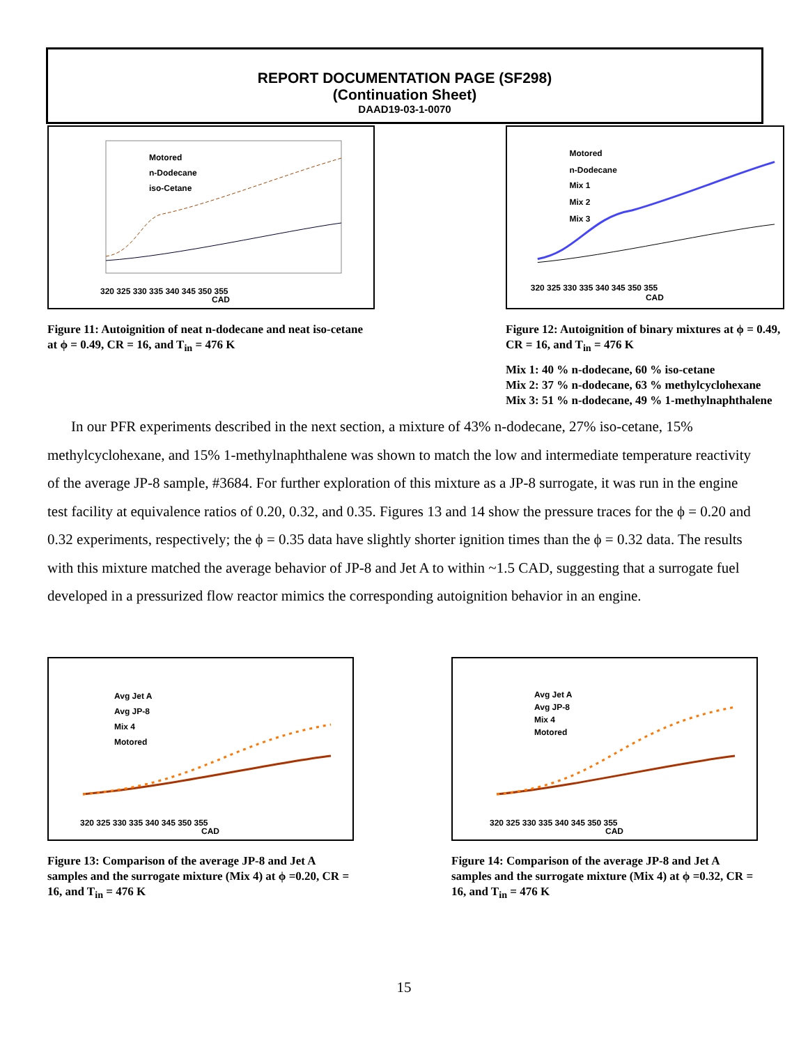REPORT DOCUMENTATION PAGE (SF298)
(Continuation Sheet)
DAAD19-03-1-0070
Motored
n-Dodecane
iso-Cetane
320 325 330 335 340 345 350 355
CAD
Figure 11: Autoignition of neat n-dodecane and neat iso-cetane at ϕ = 0.49, CR = 16, and T<sub>in</sub> = 476 K
Motored
n-Dodecane
Mix 1
Mix 2
Mix 3
320 325 330 335 340 345 350 355
CAD
Figure 12: Autoignition of binary mixtures at ϕ = 0.49, CR = 16, and T<sub>in</sub> = 476 K
Mix 1: 40 % n-dodecane, 60 % iso-cetane
Mix 2: 37 % n-dodecane, 63 % methylcyclohexane
Mix 3: 51 % n-dodecane, 49 % 1-methylnaphthalene
In our PFR experiments described in the next section, a mixture of 43% n-dodecane, 27% iso-cetane, 15% methylcyclohexane, and 15% 1-methylnaphthalene was shown to match the low and intermediate temperature reactivity of the average JP-8 sample, #3684. For further exploration of this mixture as a JP-8 surrogate, it was run in the engine test facility at equivalence ratios of 0.20, 0.32, and 0.35. Figures 13 and 14 show the pressure traces for the ϕ = 0.20 and 0.32 experiments, respectively; the ϕ = 0.35 data have slightly shorter ignition times than the ϕ = 0.32 data. The results with this mixture matched the average behavior of JP-8 and Jet A to within ~1.5 CAD, suggesting that a surrogate fuel developed in a pressurized flow reactor mimics the corresponding autoignition behavior in an engine.
Avg Jet A
Avg JP-8
Mix 4
Motored
320 325 330 335 340 345 350 355
CAD
Figure 13: Comparison of the average JP-8 and Jet A samples and the surrogate mixture (Mix 4) at ϕ =0.20, CR = 16, and T<sub>in</sub> = 476 K
Avg Jet A
Avg JP-8
Mix 4
Motored
320 325 330 335 340 345 350 355
CAD
Figure 14: Comparison of the average JP-8 and Jet A samples and the surrogate mixture (Mix 4) at ϕ =0.32, CR = 16, and T<sub>in</sub> = 476 K
15